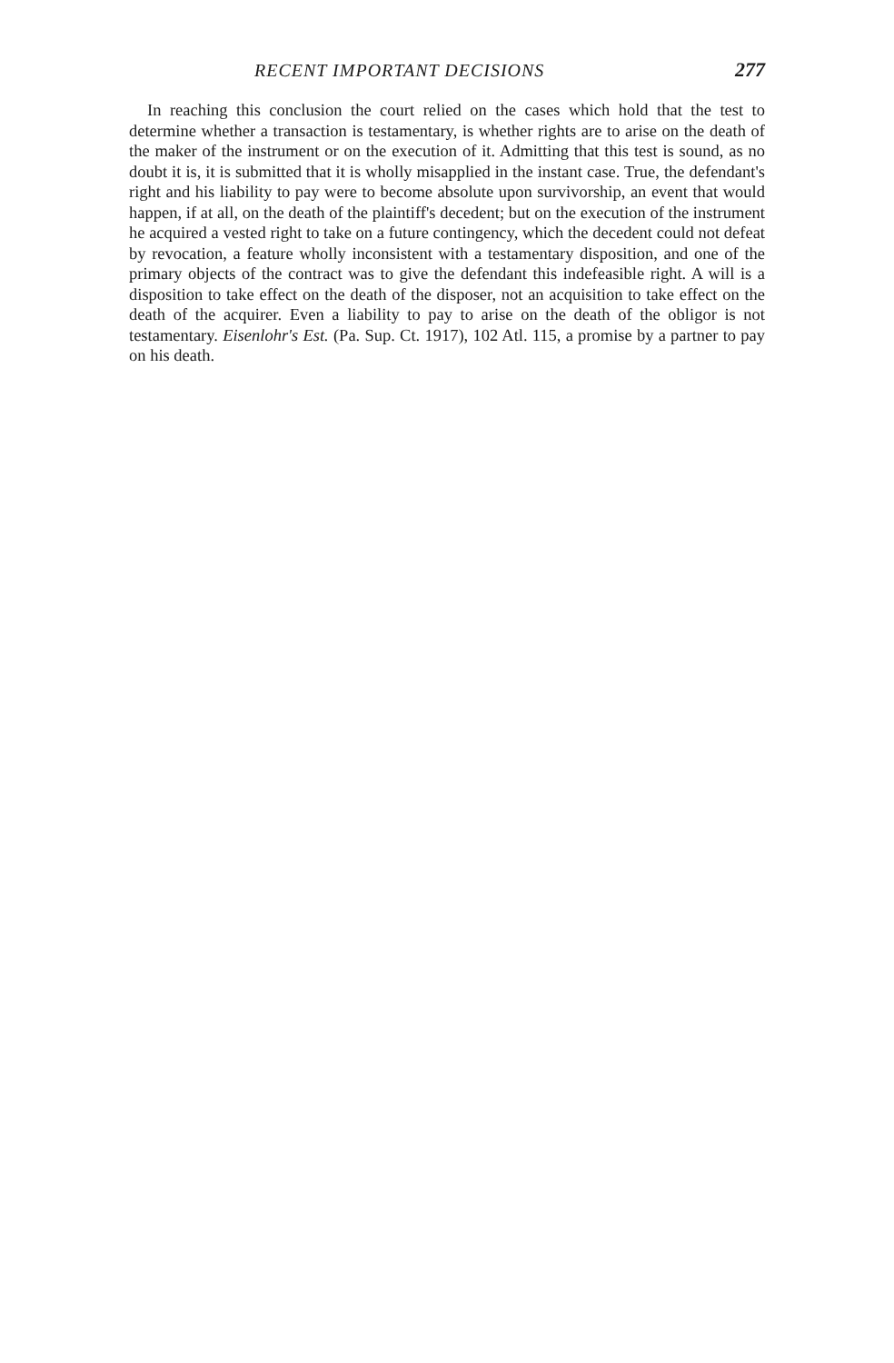RECENT IMPORTANT DECISIONS 277
In reaching this conclusion the court relied on the cases which hold that the test to determine whether a transaction is testamentary, is whether rights are to arise on the death of the maker of the instrument or on the execution of it. Admitting that this test is sound, as no doubt it is, it is submitted that it is wholly misapplied in the instant case. True, the defendant's right and his liability to pay were to become absolute upon survivorship, an event that would happen, if at all, on the death of the plaintiff's decedent; but on the execution of the instrument he acquired a vested right to take on a future contingency, which the decedent could not defeat by revocation, a feature wholly inconsistent with a testamentary disposition, and one of the primary objects of the contract was to give the defendant this indefeasible right. A will is a disposition to take effect on the death of the disposer, not an acquisition to take effect on the death of the acquirer. Even a liability to pay to arise on the death of the obligor is not testamentary. Eisenlohr's Est. (Pa. Sup. Ct. 1917), 102 Atl. 115, a promise by a partner to pay on his death.